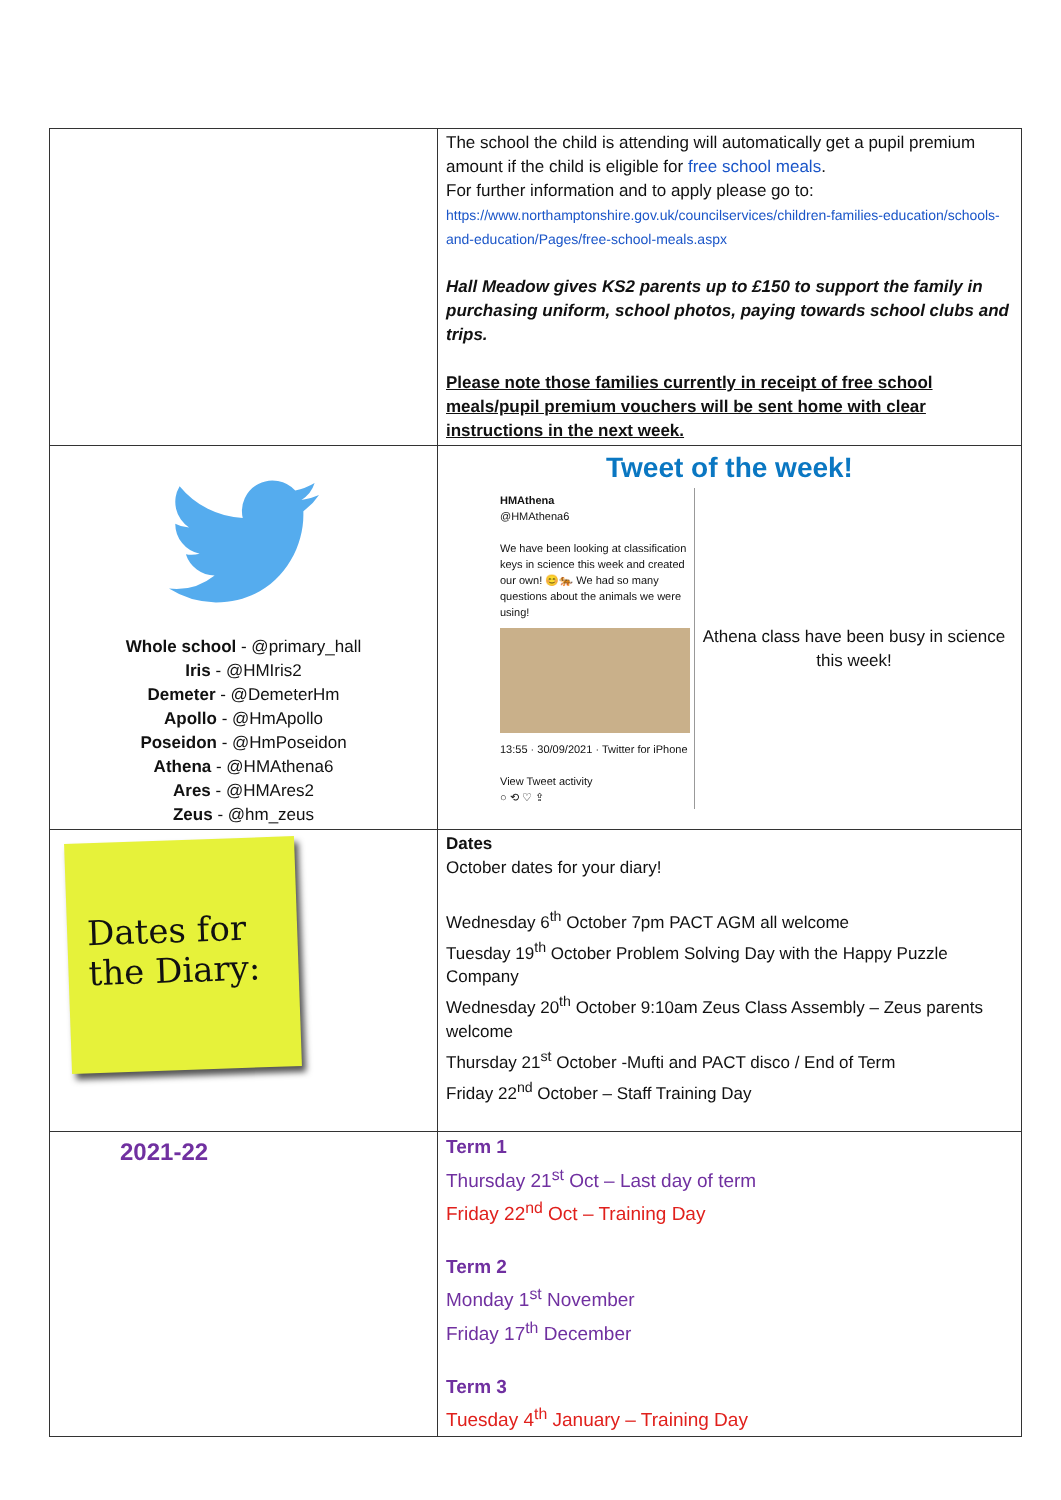| | The school the child is attending will automatically get a pupil premium amount if the child is eligible for free school meals . For further information and to apply please go to: https://www.northamptonshire.gov.uk/councilservices/children-families-education/schools-and-education/Pages/free-school-meals.aspx Hall Meadow gives KS2 parents up to £150 to support the family in purchasing uniform, school photos, paying towards school clubs and trips. Please note those families currently in receipt of free school meals/pupil premium vouchers will be sent home with clear instructions in the next week. |
| Whole school - @primary_hall Iris - @HMIris2 Demeter - @DemeterHm Apollo - @HmApollo Poseidon - @HmPoseidon Athena - @HMAthena6 Ares - @HMAres2 Zeus - @hm_zeus | Tweet of the week! HMAthena @HMAthena6 We have been looking at classification keys in science this week and created our own! 😊🐅 We had so many questions about the animals we were using! 13:55 · 30/09/2021 · Twitter for iPhone View Tweet activity ○ ⟲ ♡ ⇪ Athena class have been busy in science this week! |
| Dates for the Diary: | Dates October dates for your diary! Wednesday 6<sup>th</sup> October 7pm PACT AGM all welcome Tuesday 19<sup>th</sup> October Problem Solving Day with the Happy Puzzle Company Wednesday 20<sup>th</sup> October 9:10am Zeus Class Assembly – Zeus parents welcome Thursday 21<sup>st</sup> October -Mufti and PACT disco / End of Term Friday 22<sup>nd</sup> October – Staff Training Day |
| 2021-22 | Term 1 Thursday 21<sup>st</sup> Oct – Last day of term Friday 22<sup>nd</sup> Oct – Training Day Term 2 Monday 1<sup>st</sup> November Friday 17<sup>th</sup> December Term 3 Tuesday 4<sup>th</sup> January – Training Day |